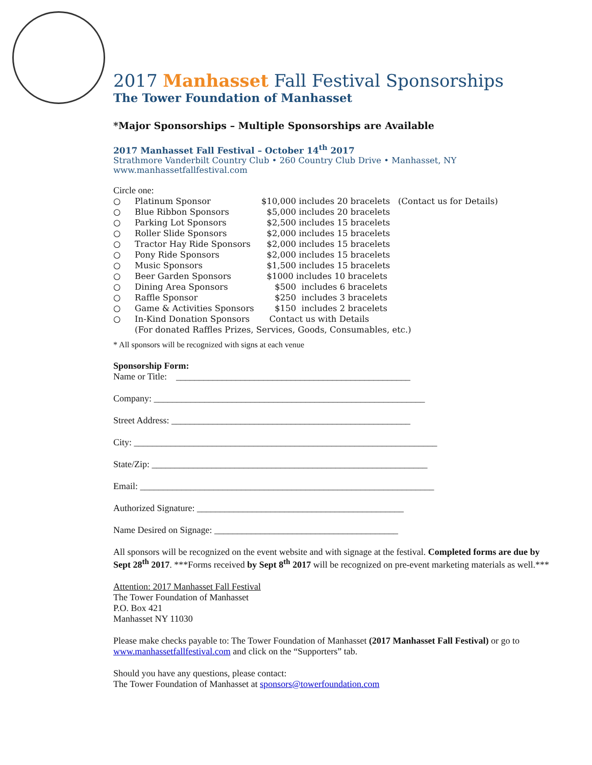2017 Manhasset Fall Festival Sponsorships
The Tower Foundation of Manhasset
*Major Sponsorships – Multiple Sponsorships are Available
2017 Manhasset Fall Festival – October 14<sup>th</sup> 2017
Strathmore Vanderbilt Country Club • 260 Country Club Drive • Manhasset, NY
www.manhassetfallfestival.com
Circle one:
| ○ | Platinum Sponsor | $10,000 includes 20 bracelets (Contact us for Details) |
| ○ | Blue Ribbon Sponsors | $5,000 includes 20 bracelets |
| ○ | Parking Lot Sponsors | $2,500 includes 15 bracelets |
| ○ | Roller Slide Sponsors | $2,000 includes 15 bracelets |
| ○ | Tractor Hay Ride Sponsors | $2,000 includes 15 bracelets |
| ○ | Pony Ride Sponsors | $2,000 includes 15 bracelets |
| ○ | Music Sponsors | $1,500 includes 15 bracelets |
| ○ | Beer Garden Sponsors | $1000 includes 10 bracelets |
| ○ | Dining Area Sponsors | $500 includes 6 bracelets |
| ○ | Raffle Sponsor | $250 includes 3 bracelets |
| ○ | Game & Activities Sponsors | $150 includes 2 bracelets |
| ○ | In-Kind Donation Sponsors | Contact us with Details |
| | (For donated Raffles Prizes, Services, Goods, Consumables, etc.) | |
* All sponsors will be recognized with signs at each venue
Sponsorship Form:
Name or Title: ___________________________________________________
Company: ___________________________________________________________
Street Address: ____________________________________________________
City: __________________________________________________________________
State/Zip: ____________________________________________________________
Email: ________________________________________________________________
Authorized Signature: _____________________________________________
Name Desired on Signage: ________________________________________
All sponsors will be recognized on the event website and with signage at the festival. Completed forms are due by Sept 28<sup>th</sup> 2017. ***Forms received by Sept 8<sup>th</sup> 2017 will be recognized on pre-event marketing materials as well.***
Attention: 2017 Manhasset Fall Festival
The Tower Foundation of Manhasset
P.O. Box 421
Manhasset NY 11030
Please make checks payable to: The Tower Foundation of Manhasset (2017 Manhasset Fall Festival) or go to www.manhassetfallfestival.com and click on the “Supporters” tab.
Should you have any questions, please contact:
The Tower Foundation of Manhasset at sponsors@towerfoundation.com